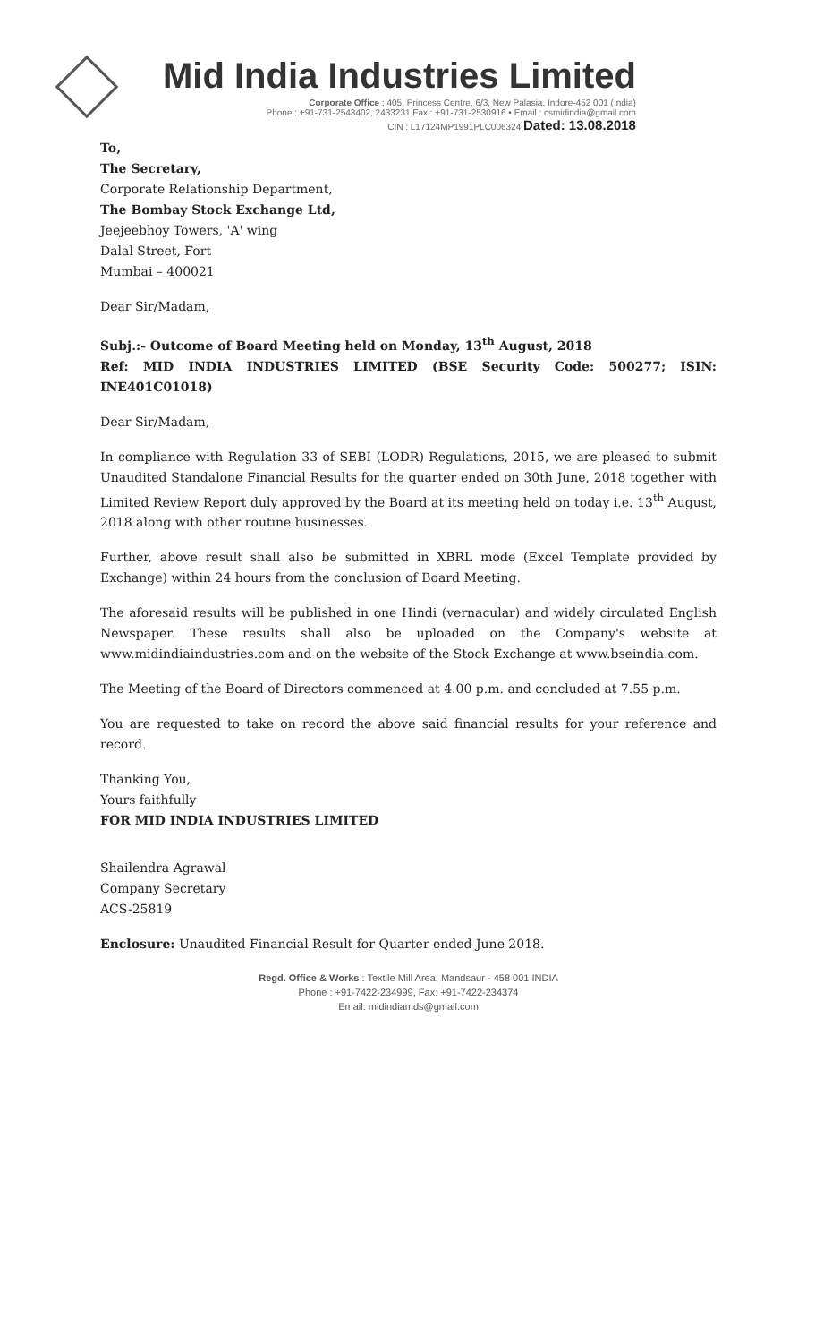Mid India Industries Limited
Corporate Office : 405, Princess Centre, 6/3, New Palasia, Indore-452 001 (India)
Phone : +91-731-2543402, 2433231 Fax : +91-731-2530916 • Email : csmidindia@gmail.com
CIN : L17124MP1991PLC006324 Dated: 13.08.2018
To,
The Secretary,
Corporate Relationship Department,
The Bombay Stock Exchange Ltd,
Jeejeebhoy Towers, 'A' wing
Dalal Street, Fort
Mumbai – 400021
Dear Sir/Madam,
Subj.:- Outcome of Board Meeting held on Monday, 13<sup>th</sup> August, 2018
Ref: MID INDIA INDUSTRIES LIMITED (BSE Security Code: 500277; ISIN: INE401C01018)
Dear Sir/Madam,
In compliance with Regulation 33 of SEBI (LODR) Regulations, 2015, we are pleased to submit Unaudited Standalone Financial Results for the quarter ended on 30th June, 2018 together with Limited Review Report duly approved by the Board at its meeting held on today i.e. 13<sup>th</sup> August, 2018 along with other routine businesses.
Further, above result shall also be submitted in XBRL mode (Excel Template provided by Exchange) within 24 hours from the conclusion of Board Meeting.
The aforesaid results will be published in one Hindi (vernacular) and widely circulated English Newspaper. These results shall also be uploaded on the Company's website at www.midindiaindustries.com and on the website of the Stock Exchange at www.bseindia.com.
The Meeting of the Board of Directors commenced at 4.00 p.m. and concluded at 7.55 p.m.
You are requested to take on record the above said financial results for your reference and record.
Thanking You,
Yours faithfully
FOR MID INDIA INDUSTRIES LIMITED
Shailendra Agrawal
Company Secretary
ACS-25819
Enclosure: Unaudited Financial Result for Quarter ended June 2018.
Regd. Office & Works : Textile Mill Area, Mandsaur - 458 001 INDIA
Phone : +91-7422-234999, Fax: +91-7422-234374
Email: midindiamds@gmail.com